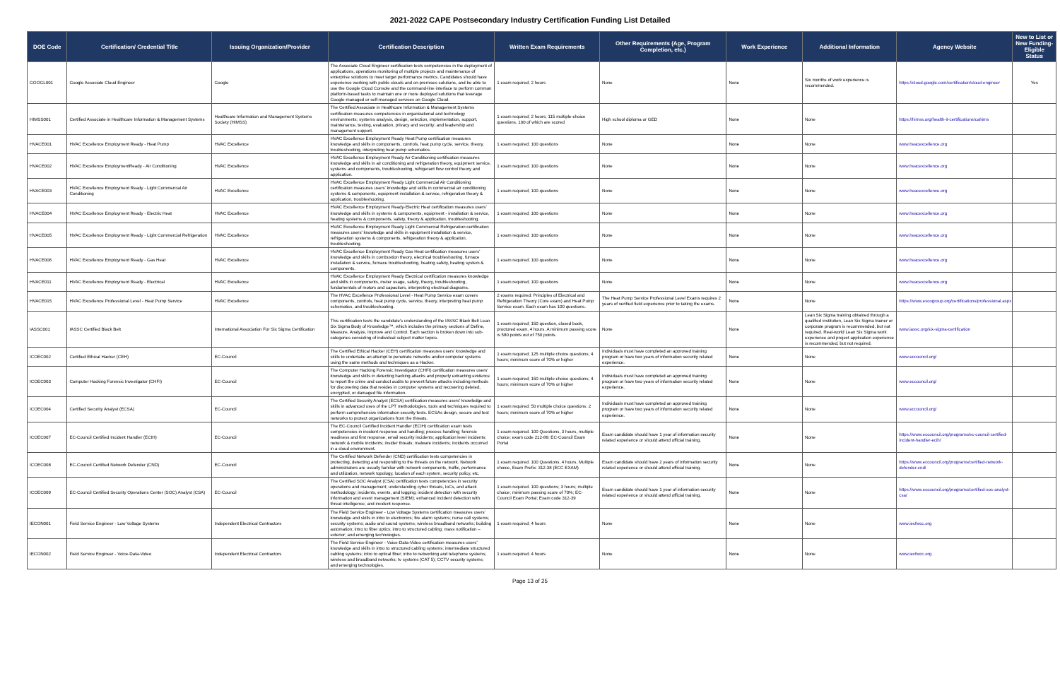2021-2022 CAPE Postsecondary Industry Certification Funding List Detailed
| DOE Code | Certification/ Credential Title | Issuing Organization/Provider | Certification Description | Written Exam Requirements | Other Requirements (Age, Program Completion, etc.) | Work Experience | Additional Information | Agency Website | New to List or New Funding-Eligible Status |
| --- | --- | --- | --- | --- | --- | --- | --- | --- | --- |
| GOOGL001 | Google Associate Cloud Engineer | Google | The Associate Cloud Engineer certification tests competencies in the deployment of applications, operations monitoring of multiple projects and maintenance of enterprise solutions to meet target performance metrics. Candidates should have experience working with public clouds and on-premises solutions, and be able to use the Google Cloud Console and the command-line interface to perform common platform-based tasks to maintain one or more deployed solutions that leverage Google-managed or self-managed services on Google Cloud. | 1 exam required; 2 hours | None | None | Six months of work experience is recommended. | https://cloud.google.com/certification/cloud-engineer | Yes |
| HIMSS001 | Certified Associate in Healthcare Information & Management Systems | Healthcare Information and Management Systems Society (HIMSS) | The Certified Associate in Healthcare Information & Management Systems certification measures competencies in organizational and technology environments; systems analysis, design, selection, implementation, support, maintenance, testing, evaluation, privacy and security; and leadership and management support. | 1 exam required; 2 hours; 115 multiple-choice questions, 100 of which are scored | High school diploma or GED | None | None | https://himss.org/health-it-certifications/cahims | |
| HVACE001 | HVAC Excellence Employment Ready - Heat Pump | HVAC Excellence | HVAC Excellence Employment Ready Heat Pump certification measures knowledge and skills in components, controls, heat pump cycle, service, theory, troubleshooting, interpreting heat pump schematics. | 1 exam required; 100 questions | None | None | None | www.hvacexcellence.org | |
| HVACE002 | HVAC Excellence EmploymentReady - Air Conditioning | HVAC Excellence | HVAC Excellence Employment Ready Air Conditioning certification measures knowledge and skills in air conditioning and refrigeration theory, equipment service, systems and components, troubleshooting, refrigerant flow control theory and application. | 1 exam required; 100 questions | None | None | None | www.hvacexcellence.org | |
| HVACE003 | HVAC Excellence Employment Ready - Light Commercial Air Conditioning | HVAC Excellence | HVAC Excellence Employment Ready Light Commercial Air Conditioning certification measures users' knowledge and skills in commercial air conditioning systems & components, equipment installation & service, refrigeration theory & application, troubleshooting. | 1 exam required; 100 questions | None | None | None | www.hvacexcellence.org | |
| HVACE004 | HVAC Excellence Employment Ready - Electric Heat | HVAC Excellence | HVAC Excellence Employment Ready-Electric Heat certification measures users' knowledge and skills in systems & components, equipment - installation & service, heating systems & components, safety, theory & application, troubleshooting. | 1 exam required; 100 questions | None | None | None | www.hvacexcellence.org | |
| HVACE005 | HVAC Excellence Employment Ready - Light Commercial Refrigeration | HVAC Excellence | HVAC Excellence Employment Ready Light Commercial Refrigeration certification measures users' knowledge and skills in equipment installation & service, refrigeration systems & components, refrigeration theory & application, troubleshooting. | 1 exam required; 100 questions | None | None | None | www.hvacexcellence.org | |
| HVACE006 | HVAC Excellence Employment Ready - Gas Heat | HVAC Excellence | HVAC Excellence Employment Ready Gas Heat certification measures users' knowledge and skills in combustion theory, electrical troubleshooting, furnace installation & service, furnace troubleshooting, heating safety, heating system & components. | 1 exam required; 100 questions | None | None | None | www.hvacexcellence.org | |
| HVACE011 | HVAC Excellence Employment Ready - Electrical | HVAC Excellence | HVAC Excellence Employment Ready Electrical certification measures knowledge and skills in components, meter usage, safety, theory, troubleshooting, fundamentals of motors and capacitors, interpreting electrical diagrams. | 1 exam required; 100 questions | None | None | None | www.hvacexcellence.org | |
| HVACE015 | HVAC Excellence Professional Level - Heat Pump Service | HVAC Excellence | The HVAC Excellence Professional Level - Heat Pump Service exam covers components, controls, heat pump cycle, service, theory, interpreting heat pump schematics, and troubleshooting. | 2 exams required: Principles of Electrical and Refrigeration Theory (Core exam) and Heat Pump Service exam. Each exam has 100 questions. | The Heat Pump Service Professional Level Exams requires 2 years of verified field experience prior to taking the exams. | None | None | https://www.escogroup.org/certifications/professional.aspx | |
| IASSC001 | IASSC Certified Black Belt | International Association For Six Sigma Certification | This certification tests the candidate's understanding of the IASSC Black Belt Lean Six Sigma Body of Knowledge™, which includes the primary sections of Define, Measure, Analyze, Improve and Control. Each section is broken down into sub-categories consisting of individual subject matter topics. | 1 exam required; 150 question, closed book, proctored exam, 4 hours. A minimum passing score is 580 points out of 750 points. | None | None | Lean Six Sigma training obtained through a qualified institution, Lean Six Sigma trainer or corporate program is recommended, but not required. Real-world Lean Six Sigma work experience and project application experience is recommended, but not required. | www.iassc.org/six-sigma-certification | |
| ICOEC002 | Certified Ethical Hacker (CEH) | EC-Council | The Certified Ethical Hacker (CEH) certification measures users' knowledge and skills to undertake an attempt to penetrate networks and/or computer systems using the same methods and techniques as a Hacker. | 1 exam required; 125 multiple choice questions; 4 hours; minimum score of 70% or higher | Individuals must have completed an approved training program or have two years of information security related experience. | None | None | www.eccouncil.org/ | |
| ICOEC003 | Computer Hacking Forensic Investigator (CHFI) | EC-Council | The Computer Hacking Forensic Investigator (CHFI) certification measures users' knowledge and skills in detecting hacking attacks and properly extracting evidence to report the crime and conduct audits to prevent future attacks including methods for discovering data that resides in computer systems and recovering deleted, encrypted, or damaged file information. | 1 exam required; 150 multiple choice questions; 4 hours; minimum score of 70% or higher | Individuals must have completed an approved training program or have two years of information security related experience. | None | None | www.eccouncil.org/ | |
| ICOEC004 | Certified Security Analyst (ECSA) | EC-Council | The Certified Security Analyst (ECSA) certification measures users' knowledge and skills in advanced uses of the LPT methodologies, tools and techniques required to perform comprehensive information security tests. ECSAs design, secure and test networks to protect organizations from the threats. | 1 exam required; 50 multiple choice questions; 2 hours; minimum score of 70% or higher | Individuals must have completed an approved training program or have two years of information security related experience. | None | None | www.eccouncil.org/ | |
| ICOEC007 | EC-Council Certified Incident Handler (ECIH) | EC-Council | The EC-Council Certified Incident Handler (ECIH) certification exam tests competencies in incident response and handling; process handling; forensic readiness and first response; email security incidents; application level incidents; network & mobile incidents; insider threats; malware incidents; incidents occurred in a cloud environment. | 1 exam required. 100 Questions, 3 hours, multiple choice; exam code 212-89; EC-Council Exam Portal | Exam candidate should have 1 year of information security related experience or should attend official training. | None | None | https://www.eccouncil.org/programs/ec-council-certified-incident-handler-ecih/ | |
| ICOEC008 | EC-Council Certified Network Defender (CND) | EC-Council | The Certified Network Defender (CND) certification tests competencies in protecting, detecting and responding to the threats on the network. Network administrators are usually familiar with network components, traffic, performance and utilization, network topology, location of each system, security policy, etc. | 1 exam required. 100 Questions, 4 hours, Multiple choice, Exam Prefix: 312-38 (ECC EXAM) | Exam candidate should have 2 years of information security related experience or should attend official training. | None | None | https://www.eccouncil.org/programs/certified-network-defender-cnd/ | |
| ICOEC009 | EC-Council Certified Security Operations Center (SOC) Analyst (CSA) | EC-Council | The Certified SOC Analyst (CSA) certification tests competencies in security operations and management; understanding cyber threats, IoCs, and attack methodology; incidents, events, and logging; incident detection with security information and event management (SIEM); enhanced incident detection with threat intelligence; and incident response. | 1 exam required. 100 questions; 3 hours; multiple choice; minimum passing score of 70%; EC-Council Exam Portal; Exam code 312-39 | Exam candidate should have 1 year of information security related experience or should attend official training. | None | None | https://www.eccouncil.org/programs/certified-soc-analyst-csa/ | |
| IECON001 | Field Service Engineer - Low Voltage Systems | Independent Electrical Contractors | The Field Service Engineer - Low Voltage Systems certification measures users' knowledge and skills in intro to electronics; fire alarm systems; nurse call systems; security systems; audio and sound systems; wireless broadband networks; building automation; intro to fiber optics; intro to structured cabling; mass notification – exterior; and emerging technologies. | 1 exam required; 4 hours | None | None | None | www.iecfwcc.org | |
| IECON002 | Field Service Engineer - Voice-Data-Video | Independent Electrical Contractors | The Field Service Engineer - Voice-Data-Video certification measures users' knowledge and skills in intro to structured cabling systems; intermediate structured cabling systems; intro to optical fiber; intro to networking and telephone systems; wireless and broadband networks; tv systems (CAT 5); CCTV security systems; and emerging technologies. | 1 exam required; 4 hours | None | None | None | www.iecfwcc.org | |
Page 13 of 25